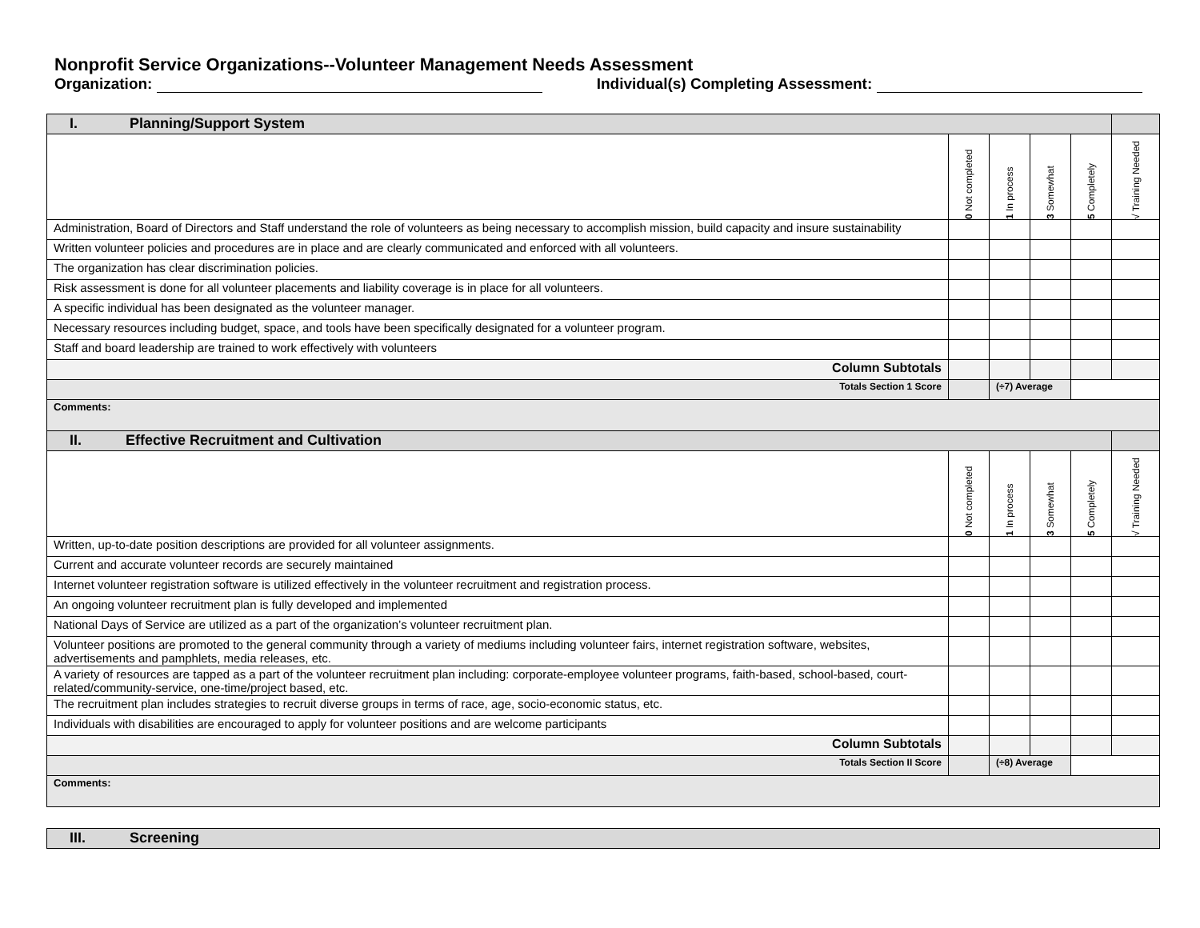Nonprofit Service Organizations--Volunteer Management Needs Assessment
Organization: Individual(s) Completing Assessment:
| I. Planning/Support System | | | | | |
| | 0 Not completed | 1 In process | 3 Somewhat | 5 Completely | √ Training Needed |
| Administration, Board of Directors and Staff understand the role of volunteers as being necessary to accomplish mission, build capacity and insure sustainability | | | | | |
| Written volunteer policies and procedures are in place and are clearly communicated and enforced with all volunteers. | | | | | |
| The organization has clear discrimination policies. | | | | | |
| Risk assessment is done for all volunteer placements and liability coverage is in place for all volunteers. | | | | | |
| A specific individual has been designated as the volunteer manager. | | | | | |
| Necessary resources including budget, space, and tools have been specifically designated for a volunteer program. | | | | | |
| Staff and board leadership are trained to work effectively with volunteers | | | | | |
| Column Subtotals | | | | | |
| Totals Section 1 Score | | (÷7) Average | | | |
| Comments: | | | | | |
| II. Effective Recruitment and Cultivation | | | | | |
| | 0 Not completed | 1 In process | 3 Somewhat | 5 Completely | √ Training Needed |
| Written, up-to-date position descriptions are provided for all volunteer assignments. | | | | | |
| Current and accurate volunteer records are securely maintained | | | | | |
| Internet volunteer registration software is utilized effectively in the volunteer recruitment and registration process. | | | | | |
| An ongoing volunteer recruitment plan is fully developed and implemented | | | | | |
| National Days of Service are utilized as a part of the organization’s volunteer recruitment plan. | | | | | |
| Volunteer positions are promoted to the general community through a variety of mediums including volunteer fairs, internet registration software, websites, advertisements and pamphlets, media releases, etc. | | | | | |
| A variety of resources are tapped as a part of the volunteer recruitment plan including: corporate-employee volunteer programs, faith-based, school-based, court-related/community-service, one-time/project based, etc. | | | | | |
| The recruitment plan includes strategies to recruit diverse groups in terms of race, age, socio-economic status, etc. | | | | | |
| Individuals with disabilities are encouraged to apply for volunteer positions and are welcome participants | | | | | |
| Column Subtotals | | | | | |
| Totals Section II Score | | (÷8) Average | | | |
| Comments: | | | | | |
| III. Screening |